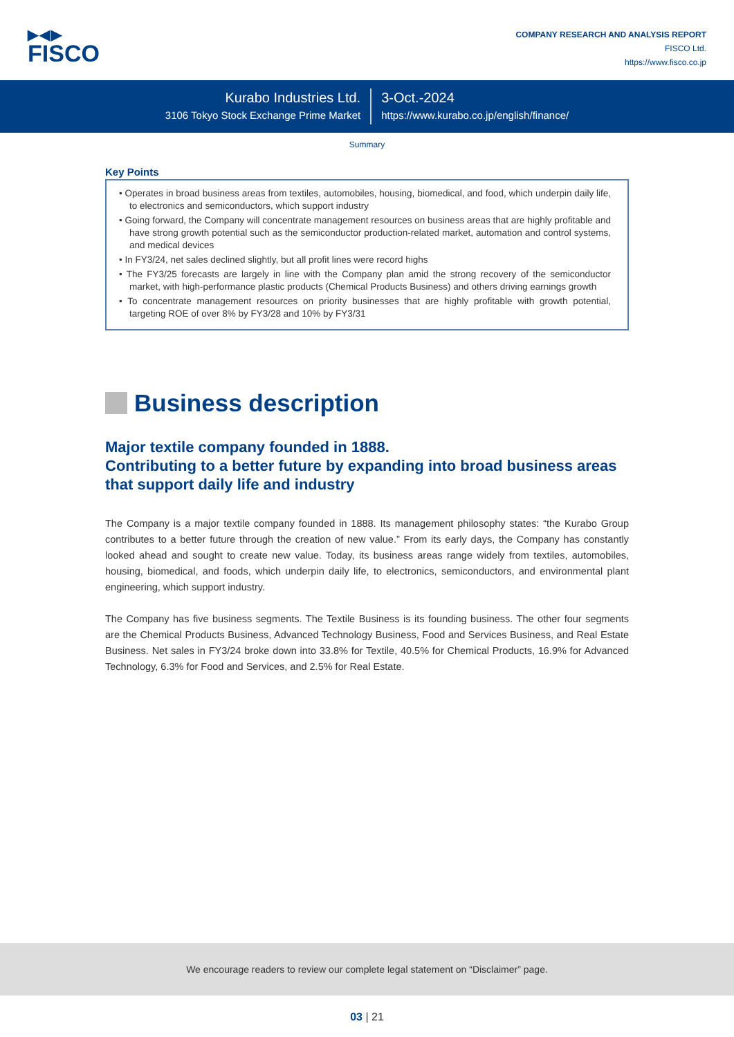▶◀▶
FISCO
COMPANY RESEARCH AND ANALYSIS REPORT
FISCO Ltd.
https://www.fisco.co.jp
Kurabo Industries Ltd.
3106 Tokyo Stock Exchange Prime Market
3-Oct.-2024
https://www.kurabo.co.jp/english/finance/
Summary
Key Points
• Operates in broad business areas from textiles, automobiles, housing, biomedical, and food, which underpin daily life, to electronics and semiconductors, which support industry
• Going forward, the Company will concentrate management resources on business areas that are highly profitable and have strong growth potential such as the semiconductor production-related market, automation and control systems, and medical devices
• In FY3/24, net sales declined slightly, but all profit lines were record highs
• The FY3/25 forecasts are largely in line with the Company plan amid the strong recovery of the semiconductor market, with high-performance plastic products (Chemical Products Business) and others driving earnings growth
• To concentrate management resources on priority businesses that are highly profitable with growth potential, targeting ROE of over 8% by FY3/28 and 10% by FY3/31
Business description
Major textile company founded in 1888.
Contributing to a better future by expanding into broad business areas that support daily life and industry
The Company is a major textile company founded in 1888. Its management philosophy states: “the Kurabo Group contributes to a better future through the creation of new value.” From its early days, the Company has constantly looked ahead and sought to create new value. Today, its business areas range widely from textiles, automobiles, housing, biomedical, and foods, which underpin daily life, to electronics, semiconductors, and environmental plant engineering, which support industry.
The Company has five business segments. The Textile Business is its founding business. The other four segments are the Chemical Products Business, Advanced Technology Business, Food and Services Business, and Real Estate Business. Net sales in FY3/24 broke down into 33.8% for Textile, 40.5% for Chemical Products, 16.9% for Advanced Technology, 6.3% for Food and Services, and 2.5% for Real Estate.
We encourage readers to review our complete legal statement on “Disclaimer” page.
03 | 21